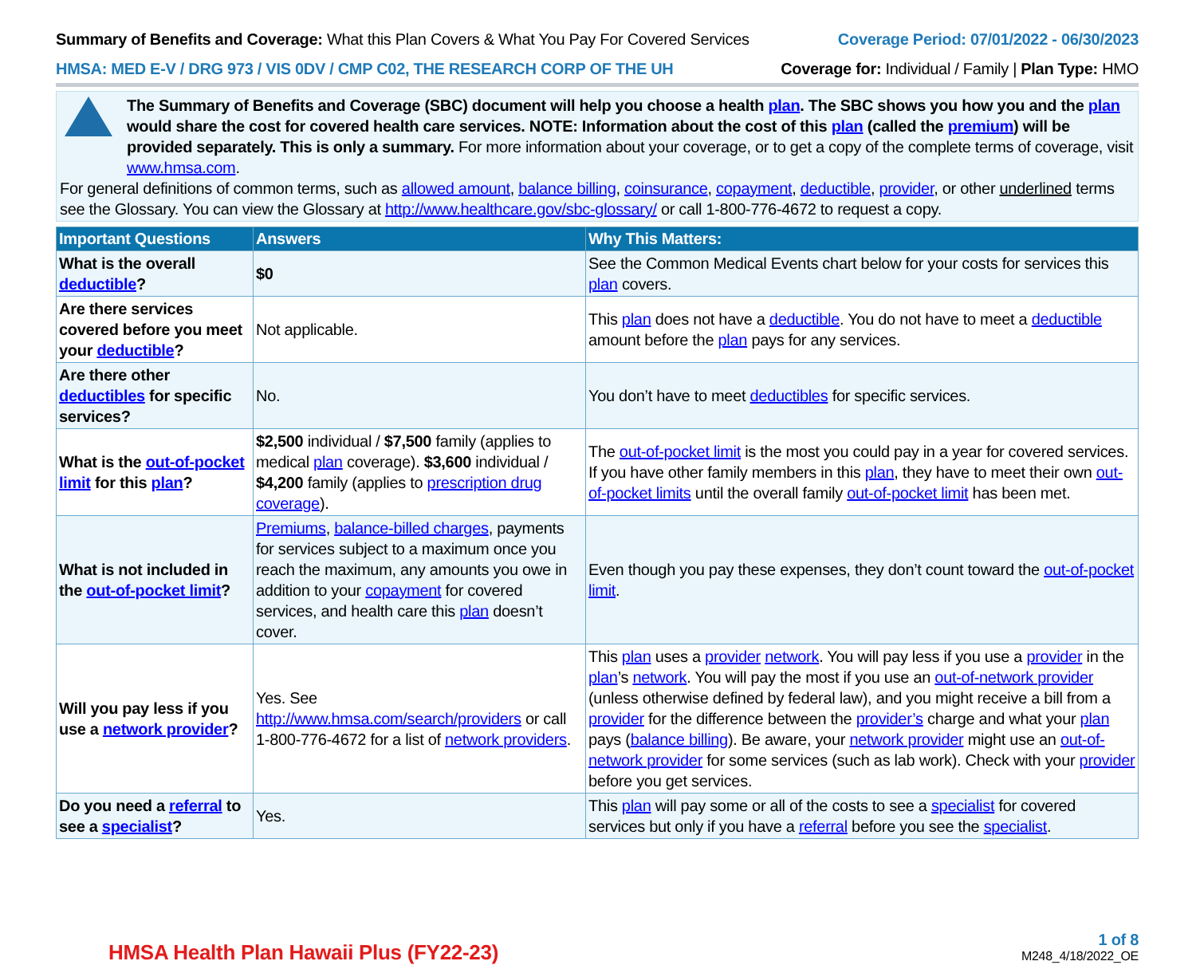Summary of Benefits and Coverage: What this Plan Covers & What You Pay For Covered Services
Coverage Period: 07/01/2022 - 06/30/2023
HMSA: MED E-V / DRG 973 / VIS 0DV / CMP C02, THE RESEARCH CORP OF THE UH
Coverage for: Individual / Family | Plan Type: HMO
The Summary of Benefits and Coverage (SBC) document will help you choose a health plan. The SBC shows you how you and the plan would share the cost for covered health care services. NOTE: Information about the cost of this plan (called the premium) will be provided separately. This is only a summary. For more information about your coverage, or to get a copy of the complete terms of coverage, visit www.hmsa.com.
For general definitions of common terms, such as allowed amount, balance billing, coinsurance, copayment, deductible, provider, or other underlined terms see the Glossary. You can view the Glossary at http://www.healthcare.gov/sbc-glossary/ or call 1-800-776-4672 to request a copy.
| Important Questions | Answers | Why This Matters: |
| --- | --- | --- |
| What is the overall deductible ? | $0 | See the Common Medical Events chart below for your costs for services this plan covers. |
| Are there services covered before you meet your deductible ? | Not applicable. | This plan does not have a deductible . You do not have to meet a deductible amount before the plan pays for any services. |
| Are there other deductibles for specific services? | No. | You don’t have to meet deductibles for specific services. |
| What is the out-of-pocket limit for this plan ? | $2,500 individual / $7,500 family (applies to medical plan coverage). $3,600 individual / $4,200 family (applies to prescription drug coverage ). | The out-of-pocket limit is the most you could pay in a year for covered services. If you have other family members in this plan , they have to meet their own out-of-pocket limits until the overall family out-of-pocket limit has been met. |
| What is not included in the out-of-pocket limit ? | Premiums , balance-billed charges , payments for services subject to a maximum once you reach the maximum, any amounts you owe in addition to your copayment for covered services, and health care this plan doesn’t cover. | Even though you pay these expenses, they don’t count toward the out-of-pocket limit . |
| Will you pay less if you use a network provider ? | Yes. See http://www.hmsa.com/search/providers or call 1-800-776-4672 for a list of network providers . | This plan uses a provider network . You will pay less if you use a provider in the plan ’s network . You will pay the most if you use an out-of-network provider (unless otherwise defined by federal law), and you might receive a bill from a provider for the difference between the provider’s charge and what your plan pays ( balance billing ). Be aware, your network provider might use an out-of-network provider for some services (such as lab work). Check with your provider before you get services. |
| Do you need a referral to see a specialist ? | Yes. | This plan will pay some or all of the costs to see a specialist for covered services but only if you have a referral before you see the specialist . |
HMSA Health Plan Hawaii Plus (FY22-23)
1 of 8
M248_4/18/2022_OE